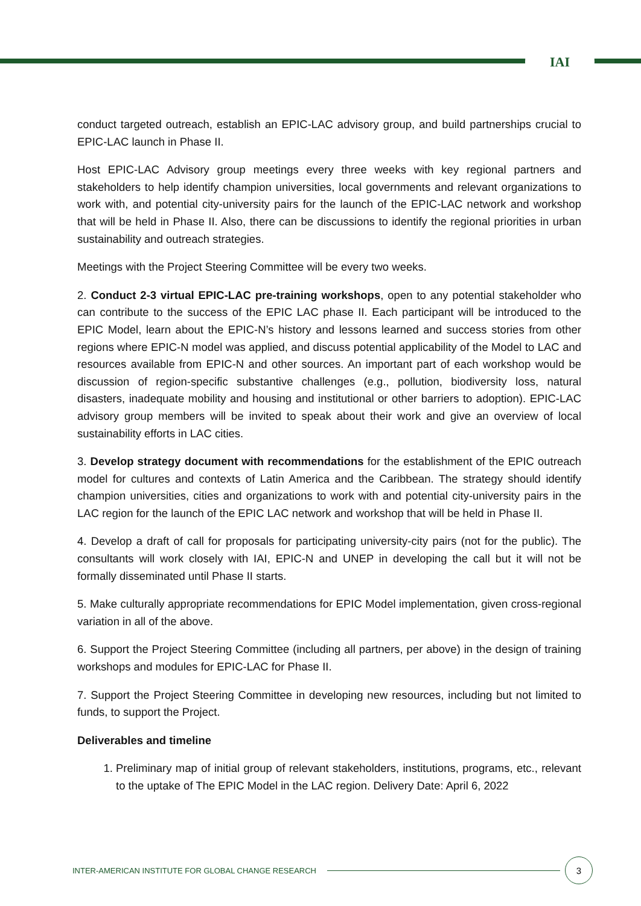IAI
conduct targeted outreach, establish an EPIC-LAC advisory group, and build partnerships crucial to EPIC-LAC launch in Phase II.
Host EPIC-LAC Advisory group meetings every three weeks with key regional partners and stakeholders to help identify champion universities, local governments and relevant organizations to work with, and potential city-university pairs for the launch of the EPIC-LAC network and workshop that will be held in Phase II. Also, there can be discussions to identify the regional priorities in urban sustainability and outreach strategies.
Meetings with the Project Steering Committee will be every two weeks.
2. Conduct 2-3 virtual EPIC-LAC pre-training workshops, open to any potential stakeholder who can contribute to the success of the EPIC LAC phase II. Each participant will be introduced to the EPIC Model, learn about the EPIC-N’s history and lessons learned and success stories from other regions where EPIC-N model was applied, and discuss potential applicability of the Model to LAC and resources available from EPIC-N and other sources. An important part of each workshop would be discussion of region-specific substantive challenges (e.g., pollution, biodiversity loss, natural disasters, inadequate mobility and housing and institutional or other barriers to adoption). EPIC-LAC advisory group members will be invited to speak about their work and give an overview of local sustainability efforts in LAC cities.
3. Develop strategy document with recommendations for the establishment of the EPIC outreach model for cultures and contexts of Latin America and the Caribbean. The strategy should identify champion universities, cities and organizations to work with and potential city-university pairs in the LAC region for the launch of the EPIC LAC network and workshop that will be held in Phase II.
4. Develop a draft of call for proposals for participating university-city pairs (not for the public). The consultants will work closely with IAI, EPIC-N and UNEP in developing the call but it will not be formally disseminated until Phase II starts.
5. Make culturally appropriate recommendations for EPIC Model implementation, given cross-regional variation in all of the above.
6. Support the Project Steering Committee (including all partners, per above) in the design of training workshops and modules for EPIC-LAC for Phase II.
7. Support the Project Steering Committee in developing new resources, including but not limited to funds, to support the Project.
Deliverables and timeline
1. Preliminary map of initial group of relevant stakeholders, institutions, programs, etc., relevant to the uptake of The EPIC Model in the LAC region. Delivery Date: April 6, 2022
INTER-AMERICAN INSTITUTE FOR GLOBAL CHANGE RESEARCH
3